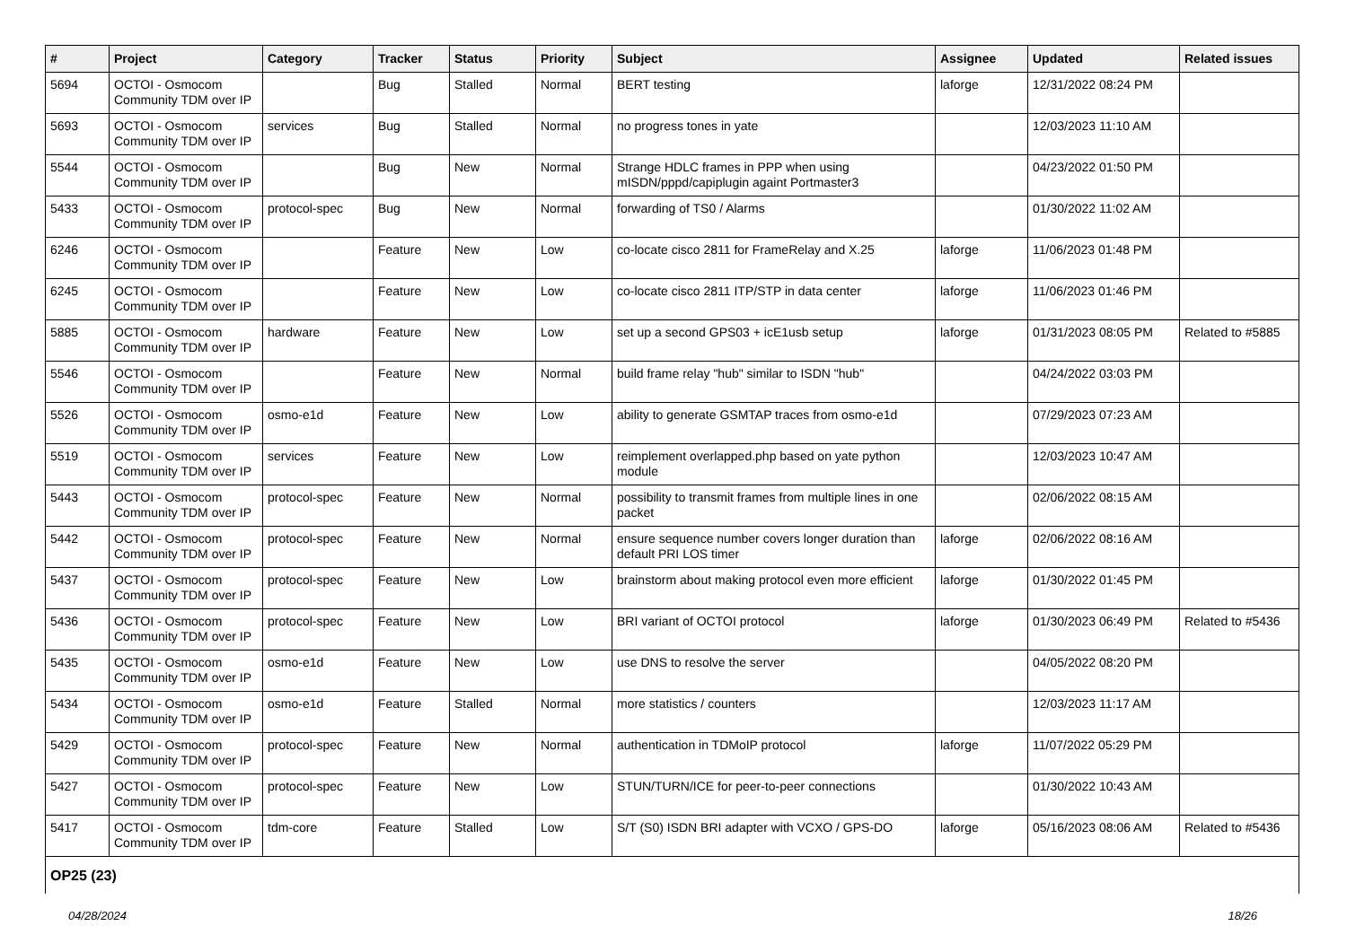| # | Project | Category | Tracker | Status | Priority | Subject | Assignee | Updated | Related issues |
| --- | --- | --- | --- | --- | --- | --- | --- | --- | --- |
| 5694 | OCTOI - Osmocom Community TDM over IP | | Bug | Stalled | Normal | BERT testing | laforge | 12/31/2022 08:24 PM | |
| 5693 | OCTOI - Osmocom Community TDM over IP | services | Bug | Stalled | Normal | no progress tones in yate | | 12/03/2023 11:10 AM | |
| 5544 | OCTOI - Osmocom Community TDM over IP | | Bug | New | Normal | Strange HDLC frames in PPP when using mISDN/pppd/capiplugin againt Portmaster3 | | 04/23/2022 01:50 PM | |
| 5433 | OCTOI - Osmocom Community TDM over IP | protocol-spec | Bug | New | Normal | forwarding of TS0 / Alarms | | 01/30/2022 11:02 AM | |
| 6246 | OCTOI - Osmocom Community TDM over IP | | Feature | New | Low | co-locate cisco 2811 for FrameRelay and X.25 | laforge | 11/06/2023 01:48 PM | |
| 6245 | OCTOI - Osmocom Community TDM over IP | | Feature | New | Low | co-locate cisco 2811 ITP/STP in data center | laforge | 11/06/2023 01:46 PM | |
| 5885 | OCTOI - Osmocom Community TDM over IP | hardware | Feature | New | Low | set up a second GPS03 + icE1usb setup | laforge | 01/31/2023 08:05 PM | Related to #5885 |
| 5546 | OCTOI - Osmocom Community TDM over IP | | Feature | New | Normal | build frame relay "hub" similar to ISDN "hub" | | 04/24/2022 03:03 PM | |
| 5526 | OCTOI - Osmocom Community TDM over IP | osmo-e1d | Feature | New | Low | ability to generate GSMTAP traces from osmo-e1d | | 07/29/2023 07:23 AM | |
| 5519 | OCTOI - Osmocom Community TDM over IP | services | Feature | New | Low | reimplement overlapped.php based on yate python module | | 12/03/2023 10:47 AM | |
| 5443 | OCTOI - Osmocom Community TDM over IP | protocol-spec | Feature | New | Normal | possibility to transmit frames from multiple lines in one packet | | 02/06/2022 08:15 AM | |
| 5442 | OCTOI - Osmocom Community TDM over IP | protocol-spec | Feature | New | Normal | ensure sequence number covers longer duration than default PRI LOS timer | laforge | 02/06/2022 08:16 AM | |
| 5437 | OCTOI - Osmocom Community TDM over IP | protocol-spec | Feature | New | Low | brainstorm about making protocol even more efficient | laforge | 01/30/2022 01:45 PM | |
| 5436 | OCTOI - Osmocom Community TDM over IP | protocol-spec | Feature | New | Low | BRI variant of OCTOI protocol | laforge | 01/30/2023 06:49 PM | Related to #5436 |
| 5435 | OCTOI - Osmocom Community TDM over IP | osmo-e1d | Feature | New | Low | use DNS to resolve the server | | 04/05/2022 08:20 PM | |
| 5434 | OCTOI - Osmocom Community TDM over IP | osmo-e1d | Feature | Stalled | Normal | more statistics / counters | | 12/03/2023 11:17 AM | |
| 5429 | OCTOI - Osmocom Community TDM over IP | protocol-spec | Feature | New | Normal | authentication in TDMoIP protocol | laforge | 11/07/2022 05:29 PM | |
| 5427 | OCTOI - Osmocom Community TDM over IP | protocol-spec | Feature | New | Low | STUN/TURN/ICE for peer-to-peer connections | | 01/30/2022 10:43 AM | |
| 5417 | OCTOI - Osmocom Community TDM over IP | tdm-core | Feature | Stalled | Low | S/T (S0) ISDN BRI adapter with VCXO / GPS-DO | laforge | 05/16/2023 08:06 AM | Related to #5436 |
| OP25 (23) | | | | | | | | | |
04/28/2024 18/26